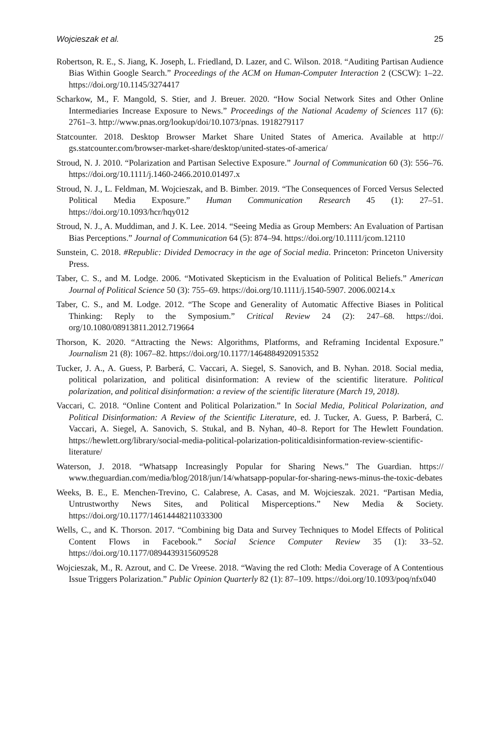Wojcieszak et al. 25
Robertson, R. E., S. Jiang, K. Joseph, L. Friedland, D. Lazer, and C. Wilson. 2018. “Auditing Partisan Audience Bias Within Google Search.” Proceedings of the ACM on Human-Computer Interaction 2 (CSCW): 1–22. https://doi.org/10.1145/3274417
Scharkow, M., F. Mangold, S. Stier, and J. Breuer. 2020. “How Social Network Sites and Other Online Intermediaries Increase Exposure to News.” Proceedings of the National Academy of Sciences 117 (6): 2761–3. http://www.pnas.org/lookup/doi/10.1073/pnas. 1918279117
Statcounter. 2018. Desktop Browser Market Share United States of America. Available at http:// gs.statcounter.com/browser-market-share/desktop/united-states-of-america/
Stroud, N. J. 2010. “Polarization and Partisan Selective Exposure.” Journal of Communication 60 (3): 556–76. https://doi.org/10.1111/j.1460-2466.2010.01497.x
Stroud, N. J., L. Feldman, M. Wojcieszak, and B. Bimber. 2019. “The Consequences of Forced Versus Selected Political Media Exposure.” Human Communication Research 45 (1): 27–51. https://doi.org/10.1093/hcr/hqy012
Stroud, N. J., A. Muddiman, and J. K. Lee. 2014. “Seeing Media as Group Members: An Evaluation of Partisan Bias Perceptions.” Journal of Communication 64 (5): 874–94. https://doi.org/10.1111/jcom.12110
Sunstein, C. 2018. #Republic: Divided Democracy in the age of Social media. Princeton: Princeton University Press.
Taber, C. S., and M. Lodge. 2006. “Motivated Skepticism in the Evaluation of Political Beliefs.” American Journal of Political Science 50 (3): 755–69. https://doi.org/10.1111/j.1540-5907. 2006.00214.x
Taber, C. S., and M. Lodge. 2012. “The Scope and Generality of Automatic Affective Biases in Political Thinking: Reply to the Symposium.” Critical Review 24 (2): 247–68. https://doi. org/10.1080/08913811.2012.719664
Thorson, K. 2020. “Attracting the News: Algorithms, Platforms, and Reframing Incidental Exposure.” Journalism 21 (8): 1067–82. https://doi.org/10.1177/1464884920915352
Tucker, J. A., A. Guess, P. Barberá, C. Vaccari, A. Siegel, S. Sanovich, and B. Nyhan. 2018. Social media, political polarization, and political disinformation: A review of the scientific literature. Political polarization, and political disinformation: a review of the scientific literature (March 19, 2018).
Vaccari, C. 2018. “Online Content and Political Polarization.” In Social Media, Political Polarization, and Political Disinformation: A Review of the Scientific Literature, ed. J. Tucker, A. Guess, P. Barberá, C. Vaccari, A. Siegel, A. Sanovich, S. Stukal, and B. Nyhan, 40–8. Report for The Hewlett Foundation. https://hewlett.org/library/social-media-political-polarization-politicaldisinformation-review-scientific-literature/
Waterson, J. 2018. “Whatsapp Increasingly Popular for Sharing News.” The Guardian. https:// www.theguardian.com/media/blog/2018/jun/14/whatsapp-popular-for-sharing-news-minus-the-toxic-debates
Weeks, B. E., E. Menchen-Trevino, C. Calabrese, A. Casas, and M. Wojcieszak. 2021. “Partisan Media, Untrustworthy News Sites, and Political Misperceptions.” New Media & Society. https://doi.org/10.1177/14614448211033300
Wells, C., and K. Thorson. 2017. “Combining big Data and Survey Techniques to Model Effects of Political Content Flows in Facebook.” Social Science Computer Review 35 (1): 33–52. https://doi.org/10.1177/0894439315609528
Wojcieszak, M., R. Azrout, and C. De Vreese. 2018. “Waving the red Cloth: Media Coverage of A Contentious Issue Triggers Polarization.” Public Opinion Quarterly 82 (1): 87–109. https://doi.org/10.1093/poq/nfx040